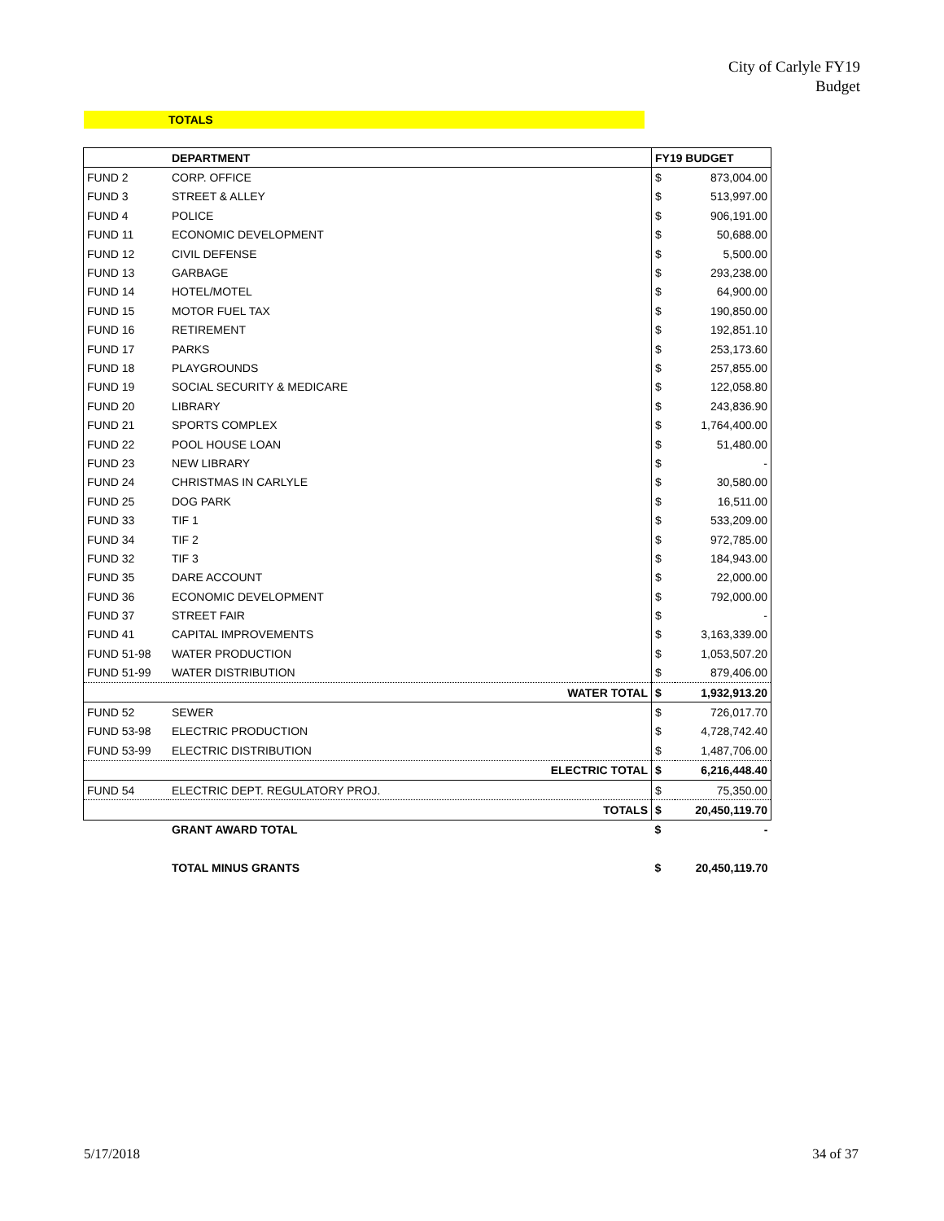City of Carlyle FY19
Budget
TOTALS
| | DEPARTMENT | FY19 BUDGET | |
| --- | --- | --- | --- |
| FUND 2 | CORP. OFFICE | $ | 873,004.00 |
| FUND 3 | STREET & ALLEY | $ | 513,997.00 |
| FUND 4 | POLICE | $ | 906,191.00 |
| FUND 11 | ECONOMIC DEVELOPMENT | $ | 50,688.00 |
| FUND 12 | CIVIL DEFENSE | $ | 5,500.00 |
| FUND 13 | GARBAGE | $ | 293,238.00 |
| FUND 14 | HOTEL/MOTEL | $ | 64,900.00 |
| FUND 15 | MOTOR FUEL TAX | $ | 190,850.00 |
| FUND 16 | RETIREMENT | $ | 192,851.10 |
| FUND 17 | PARKS | $ | 253,173.60 |
| FUND 18 | PLAYGROUNDS | $ | 257,855.00 |
| FUND 19 | SOCIAL SECURITY & MEDICARE | $ | 122,058.80 |
| FUND 20 | LIBRARY | $ | 243,836.90 |
| FUND 21 | SPORTS COMPLEX | $ | 1,764,400.00 |
| FUND 22 | POOL HOUSE LOAN | $ | 51,480.00 |
| FUND 23 | NEW LIBRARY | $ | - |
| FUND 24 | CHRISTMAS IN CARLYLE | $ | 30,580.00 |
| FUND 25 | DOG PARK | $ | 16,511.00 |
| FUND 33 | TIF 1 | $ | 533,209.00 |
| FUND 34 | TIF 2 | $ | 972,785.00 |
| FUND 32 | TIF 3 | $ | 184,943.00 |
| FUND 35 | DARE ACCOUNT | $ | 22,000.00 |
| FUND 36 | ECONOMIC DEVELOPMENT | $ | 792,000.00 |
| FUND 37 | STREET FAIR | $ | - |
| FUND 41 | CAPITAL IMPROVEMENTS | $ | 3,163,339.00 |
| FUND 51-98 | WATER PRODUCTION | $ | 1,053,507.20 |
| FUND 51-99 | WATER DISTRIBUTION | $ | 879,406.00 |
| | WATER TOTAL | $ | 1,932,913.20 |
| FUND 52 | SEWER | $ | 726,017.70 |
| FUND 53-98 | ELECTRIC PRODUCTION | $ | 4,728,742.40 |
| FUND 53-99 | ELECTRIC DISTRIBUTION | $ | 1,487,706.00 |
| | ELECTRIC TOTAL | $ | 6,216,448.40 |
| FUND 54 | ELECTRIC DEPT. REGULATORY PROJ. | $ | 75,350.00 |
| | TOTALS | $ | 20,450,119.70 |
| | GRANT AWARD TOTAL | $ | - |
| | TOTAL MINUS GRANTS | $ | 20,450,119.70 |
5/17/2018 34 of 37